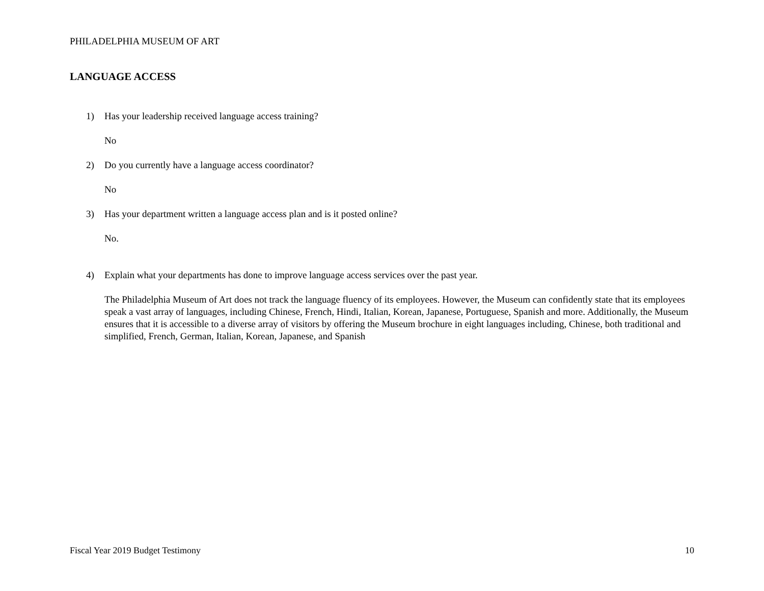PHILADELPHIA MUSEUM OF ART
LANGUAGE ACCESS
1) Has your leadership received language access training?
No
2) Do you currently have a language access coordinator?
No
3) Has your department written a language access plan and is it posted online?
No.
4) Explain what your departments has done to improve language access services over the past year.
The Philadelphia Museum of Art does not track the language fluency of its employees. However, the Museum can confidently state that its employees speak a vast array of languages, including Chinese, French, Hindi, Italian, Korean, Japanese, Portuguese, Spanish and more. Additionally, the Museum ensures that it is accessible to a diverse array of visitors by offering the Museum brochure in eight languages including, Chinese, both traditional and simplified, French, German, Italian, Korean, Japanese, and Spanish
Fiscal Year 2019 Budget Testimony 10